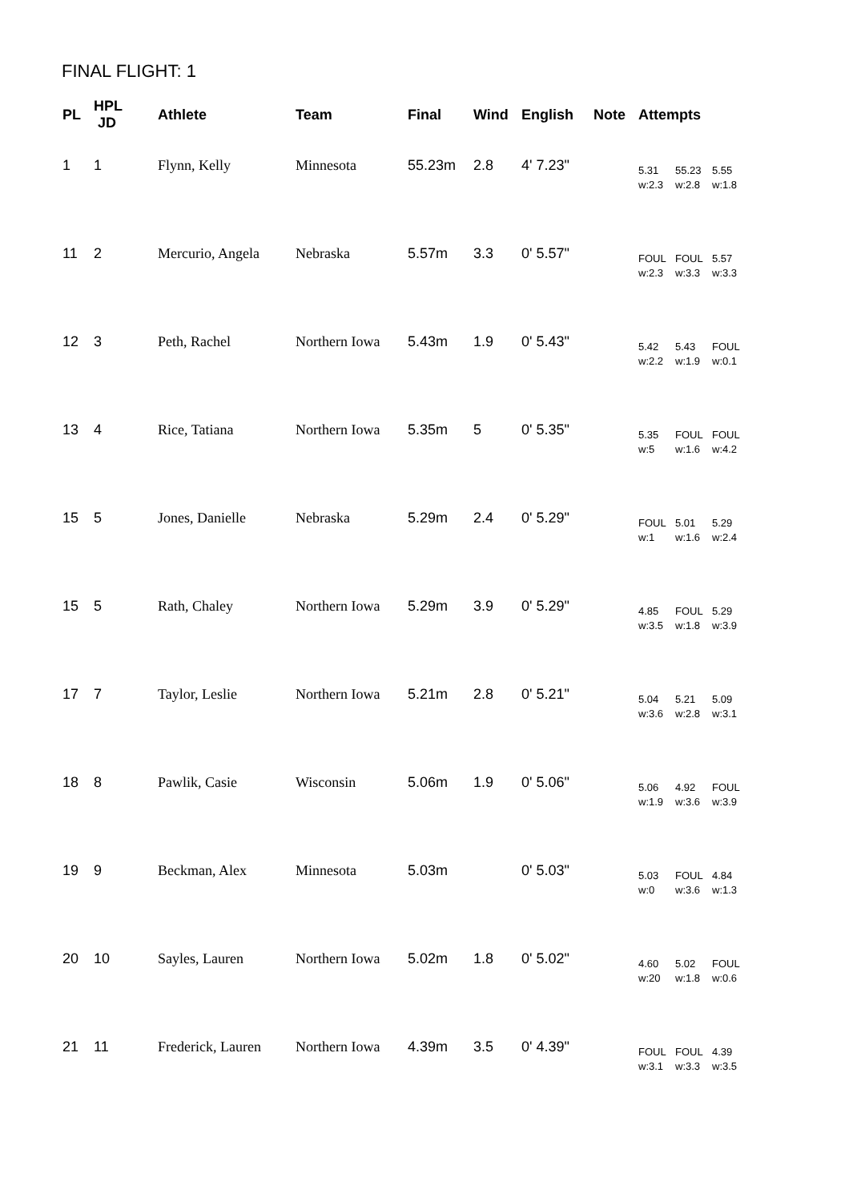FINAL FLIGHT: 1
| PL | HPL JD | Athlete | Team | Final | Wind | English | Note | Attempts |
| --- | --- | --- | --- | --- | --- | --- | --- | --- |
| 1 | 1 | Flynn, Kelly | Minnesota | 55.23m | 2.8 | 4' 7.23" | | 5.31 55.23 5.55 w:2.3 w:2.8 w:1.8 |
| 11 | 2 | Mercurio, Angela | Nebraska | 5.57m | 3.3 | 0' 5.57" | | FOUL FOUL 5.57 w:2.3 w:3.3 w:3.3 |
| 12 | 3 | Peth, Rachel | Northern Iowa | 5.43m | 1.9 | 0' 5.43" | | 5.42 5.43 FOUL w:2.2 w:1.9 w:0.1 |
| 13 | 4 | Rice, Tatiana | Northern Iowa | 5.35m | 5 | 0' 5.35" | | 5.35 FOUL FOUL w:5 w:1.6 w:4.2 |
| 15 | 5 | Jones, Danielle | Nebraska | 5.29m | 2.4 | 0' 5.29" | | FOUL 5.01 5.29 w:1 w:1.6 w:2.4 |
| 15 | 5 | Rath, Chaley | Northern Iowa | 5.29m | 3.9 | 0' 5.29" | | 4.85 FOUL 5.29 w:3.5 w:1.8 w:3.9 |
| 17 | 7 | Taylor, Leslie | Northern Iowa | 5.21m | 2.8 | 0' 5.21" | | 5.04 5.21 5.09 w:3.6 w:2.8 w:3.1 |
| 18 | 8 | Pawlik, Casie | Wisconsin | 5.06m | 1.9 | 0' 5.06" | | 5.06 4.92 FOUL w:1.9 w:3.6 w:3.9 |
| 19 | 9 | Beckman, Alex | Minnesota | 5.03m | | 0' 5.03" | | 5.03 FOUL 4.84 w:0 w:3.6 w:1.3 |
| 20 | 10 | Sayles, Lauren | Northern Iowa | 5.02m | 1.8 | 0' 5.02" | | 4.60 5.02 FOUL w:20 w:1.8 w:0.6 |
| 21 | 11 | Frederick, Lauren | Northern Iowa | 4.39m | 3.5 | 0' 4.39" | | FOUL FOUL 4.39 w:3.1 w:3.3 w:3.5 |